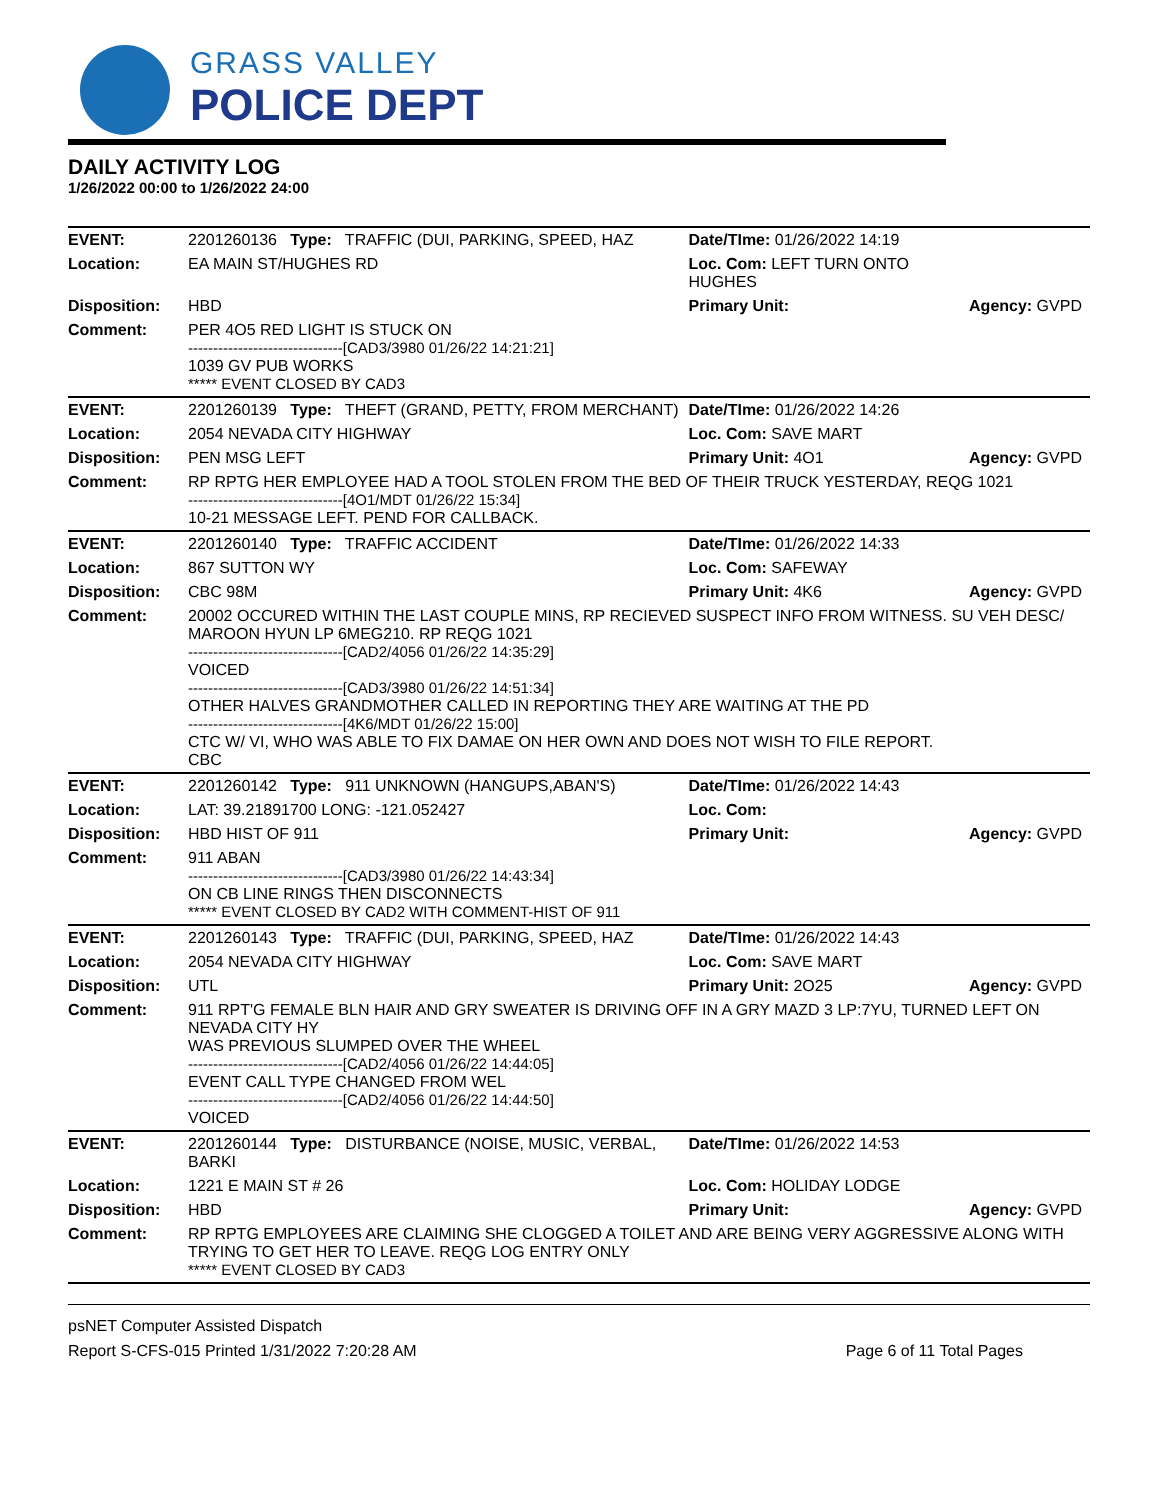GRASS VALLEY
POLICE DEPT
DAILY ACTIVITY LOG
1/26/2022 00:00 to 1/26/2022 24:00
| EVENT: | 2201260136 Type: TRAFFIC (DUI, PARKING, SPEED, HAZ | Date/TIme: 01/26/2022 14:19 | |
| Location: | EA MAIN ST/HUGHES RD | Loc. Com: LEFT TURN ONTO HUGHES | |
| Disposition: | HBD | Primary Unit: | Agency: GVPD |
| Comment: | PER 4O5 RED LIGHT IS STUCK ON -------------------------------[CAD3/3980 01/26/22 14:21:21] 1039 GV PUB WORKS ***** EVENT CLOSED BY CAD3 | | |
| EVENT: | 2201260139 Type: THEFT (GRAND, PETTY, FROM MERCHANT) | Date/TIme: 01/26/2022 14:26 | |
| Location: | 2054 NEVADA CITY HIGHWAY | Loc. Com: SAVE MART | |
| Disposition: | PEN MSG LEFT | Primary Unit: 4O1 | Agency: GVPD |
| Comment: | RP RPTG HER EMPLOYEE HAD A TOOL STOLEN FROM THE BED OF THEIR TRUCK YESTERDAY, REQG 1021 -------------------------------[4O1/MDT 01/26/22 15:34] 10-21 MESSAGE LEFT. PEND FOR CALLBACK. | | |
| EVENT: | 2201260140 Type: TRAFFIC ACCIDENT | Date/TIme: 01/26/2022 14:33 | |
| Location: | 867 SUTTON WY | Loc. Com: SAFEWAY | |
| Disposition: | CBC 98M | Primary Unit: 4K6 | Agency: GVPD |
| Comment: | 20002 OCCURED WITHIN THE LAST COUPLE MINS, RP RECIEVED SUSPECT INFO FROM WITNESS. SU VEH DESC/ MAROON HYUN LP 6MEG210. RP REQG 1021 -------------------------------[CAD2/4056 01/26/22 14:35:29] VOICED -------------------------------[CAD3/3980 01/26/22 14:51:34] OTHER HALVES GRANDMOTHER CALLED IN REPORTING THEY ARE WAITING AT THE PD -------------------------------[4K6/MDT 01/26/22 15:00] CTC W/ VI, WHO WAS ABLE TO FIX DAMAE ON HER OWN AND DOES NOT WISH TO FILE REPORT. CBC | | |
| EVENT: | 2201260142 Type: 911 UNKNOWN (HANGUPS,ABAN'S) | Date/TIme: 01/26/2022 14:43 | |
| Location: | LAT: 39.21891700 LONG: -121.052427 | Loc. Com: | |
| Disposition: | HBD HIST OF 911 | Primary Unit: | Agency: GVPD |
| Comment: | 911 ABAN -------------------------------[CAD3/3980 01/26/22 14:43:34] ON CB LINE RINGS THEN DISCONNECTS ***** EVENT CLOSED BY CAD2 WITH COMMENT-HIST OF 911 | | |
| EVENT: | 2201260143 Type: TRAFFIC (DUI, PARKING, SPEED, HAZ | Date/TIme: 01/26/2022 14:43 | |
| Location: | 2054 NEVADA CITY HIGHWAY | Loc. Com: SAVE MART | |
| Disposition: | UTL | Primary Unit: 2O25 | Agency: GVPD |
| Comment: | 911 RPT'G FEMALE BLN HAIR AND GRY SWEATER IS DRIVING OFF IN A GRY MAZD 3 LP:7YU, TURNED LEFT ON NEVADA CITY HY WAS PREVIOUS SLUMPED OVER THE WHEEL -------------------------------[CAD2/4056 01/26/22 14:44:05] EVENT CALL TYPE CHANGED FROM WEL -------------------------------[CAD2/4056 01/26/22 14:44:50] VOICED | | |
| EVENT: | 2201260144 Type: DISTURBANCE (NOISE, MUSIC, VERBAL, BARKI | Date/TIme: 01/26/2022 14:53 | |
| Location: | 1221 E MAIN ST # 26 | Loc. Com: HOLIDAY LODGE | |
| Disposition: | HBD | Primary Unit: | Agency: GVPD |
| Comment: | RP RPTG EMPLOYEES ARE CLAIMING SHE CLOGGED A TOILET AND ARE BEING VERY AGGRESSIVE ALONG WITH TRYING TO GET HER TO LEAVE. REQG LOG ENTRY ONLY ***** EVENT CLOSED BY CAD3 | | |
psNET Computer Assisted Dispatch
Report S-CFS-015 Printed 1/31/2022 7:20:28 AM Page 6 of 11 Total Pages